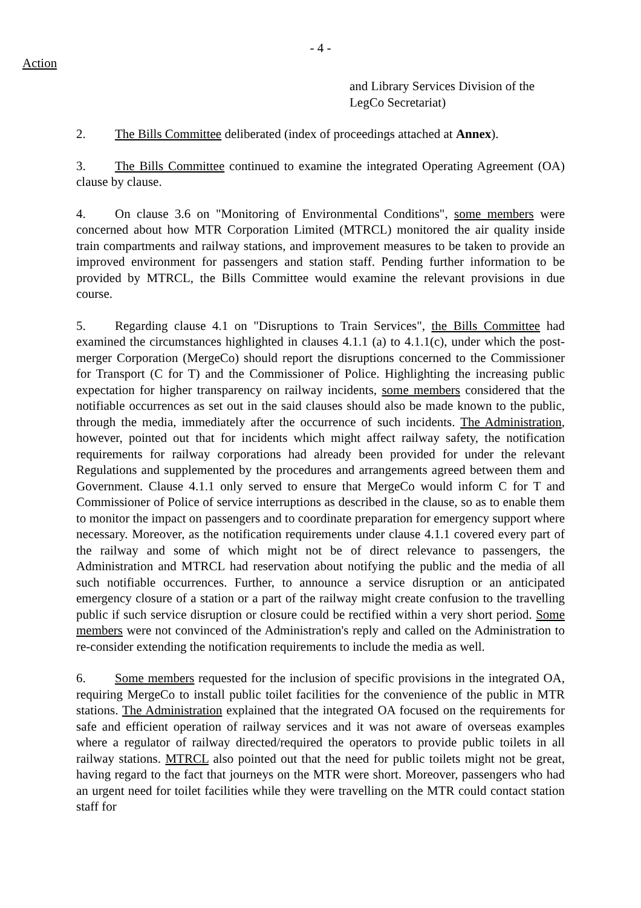- 4 -
Action
and Library Services Division of the
LegCo Secretariat)
2. The Bills Committee deliberated (index of proceedings attached at Annex).
3. The Bills Committee continued to examine the integrated Operating Agreement (OA) clause by clause.
4. On clause 3.6 on "Monitoring of Environmental Conditions", some members were concerned about how MTR Corporation Limited (MTRCL) monitored the air quality inside train compartments and railway stations, and improvement measures to be taken to provide an improved environment for passengers and station staff. Pending further information to be provided by MTRCL, the Bills Committee would examine the relevant provisions in due course.
5. Regarding clause 4.1 on "Disruptions to Train Services", the Bills Committee had examined the circumstances highlighted in clauses 4.1.1 (a) to 4.1.1(c), under which the post-merger Corporation (MergeCo) should report the disruptions concerned to the Commissioner for Transport (C for T) and the Commissioner of Police. Highlighting the increasing public expectation for higher transparency on railway incidents, some members considered that the notifiable occurrences as set out in the said clauses should also be made known to the public, through the media, immediately after the occurrence of such incidents. The Administration, however, pointed out that for incidents which might affect railway safety, the notification requirements for railway corporations had already been provided for under the relevant Regulations and supplemented by the procedures and arrangements agreed between them and Government. Clause 4.1.1 only served to ensure that MergeCo would inform C for T and Commissioner of Police of service interruptions as described in the clause, so as to enable them to monitor the impact on passengers and to coordinate preparation for emergency support where necessary. Moreover, as the notification requirements under clause 4.1.1 covered every part of the railway and some of which might not be of direct relevance to passengers, the Administration and MTRCL had reservation about notifying the public and the media of all such notifiable occurrences. Further, to announce a service disruption or an anticipated emergency closure of a station or a part of the railway might create confusion to the travelling public if such service disruption or closure could be rectified within a very short period. Some members were not convinced of the Administration's reply and called on the Administration to re-consider extending the notification requirements to include the media as well.
6. Some members requested for the inclusion of specific provisions in the integrated OA, requiring MergeCo to install public toilet facilities for the convenience of the public in MTR stations. The Administration explained that the integrated OA focused on the requirements for safe and efficient operation of railway services and it was not aware of overseas examples where a regulator of railway directed/required the operators to provide public toilets in all railway stations. MTRCL also pointed out that the need for public toilets might not be great, having regard to the fact that journeys on the MTR were short. Moreover, passengers who had an urgent need for toilet facilities while they were travelling on the MTR could contact station staff for